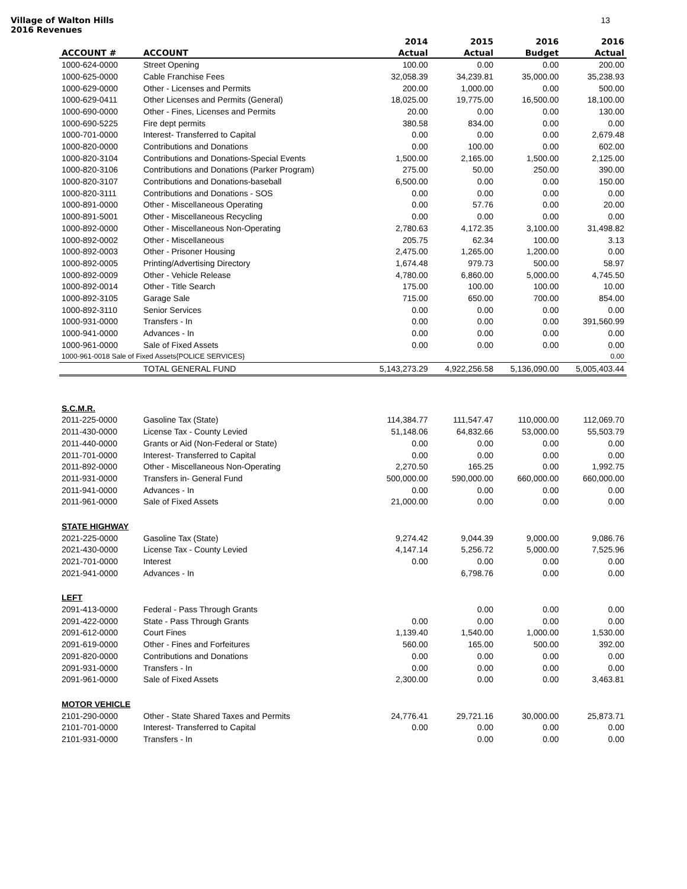Village of Walton Hills
2016 Revenues 13
| | | 2014 | 2015 | 2016 | 2016 |
| --- | --- | --- | --- | --- | --- |
| ACCOUNT # | ACCOUNT | Actual | Actual | Budget | Actual |
| 1000-624-0000 | Street Opening | 100.00 | 0.00 | 0.00 | 200.00 |
| 1000-625-0000 | Cable Franchise Fees | 32,058.39 | 34,239.81 | 35,000.00 | 35,238.93 |
| 1000-629-0000 | Other - Licenses and Permits | 200.00 | 1,000.00 | 0.00 | 500.00 |
| 1000-629-0411 | Other Licenses and Permits (General) | 18,025.00 | 19,775.00 | 16,500.00 | 18,100.00 |
| 1000-690-0000 | Other - Fines, Licenses and Permits | 20.00 | 0.00 | 0.00 | 130.00 |
| 1000-690-5225 | Fire dept permits | 380.58 | 834.00 | 0.00 | 0.00 |
| 1000-701-0000 | Interest- Transferred to Capital | 0.00 | 0.00 | 0.00 | 2,679.48 |
| 1000-820-0000 | Contributions and Donations | 0.00 | 100.00 | 0.00 | 602.00 |
| 1000-820-3104 | Contributions and Donations-Special Events | 1,500.00 | 2,165.00 | 1,500.00 | 2,125.00 |
| 1000-820-3106 | Contributions and Donations (Parker Program) | 275.00 | 50.00 | 250.00 | 390.00 |
| 1000-820-3107 | Contributions and Donations-baseball | 6,500.00 | 0.00 | 0.00 | 150.00 |
| 1000-820-3111 | Contributions and Donations - SOS | 0.00 | 0.00 | 0.00 | 0.00 |
| 1000-891-0000 | Other - Miscellaneous Operating | 0.00 | 57.76 | 0.00 | 20.00 |
| 1000-891-5001 | Other - Miscellaneous Recycling | 0.00 | 0.00 | 0.00 | 0.00 |
| 1000-892-0000 | Other - Miscellaneous Non-Operating | 2,780.63 | 4,172.35 | 3,100.00 | 31,498.82 |
| 1000-892-0002 | Other - Miscellaneous | 205.75 | 62.34 | 100.00 | 3.13 |
| 1000-892-0003 | Other - Prisoner Housing | 2,475.00 | 1,265.00 | 1,200.00 | 0.00 |
| 1000-892-0005 | Printing/Advertising Directory | 1,674.48 | 979.73 | 500.00 | 58.97 |
| 1000-892-0009 | Other - Vehicle Release | 4,780.00 | 6,860.00 | 5,000.00 | 4,745.50 |
| 1000-892-0014 | Other - Title Search | 175.00 | 100.00 | 100.00 | 10.00 |
| 1000-892-3105 | Garage Sale | 715.00 | 650.00 | 700.00 | 854.00 |
| 1000-892-3110 | Senior Services | 0.00 | 0.00 | 0.00 | 0.00 |
| 1000-931-0000 | Transfers - In | 0.00 | 0.00 | 0.00 | 391,560.99 |
| 1000-941-0000 | Advances - In | 0.00 | 0.00 | 0.00 | 0.00 |
| 1000-961-0000 | Sale of Fixed Assets | 0.00 | 0.00 | 0.00 | 0.00 |
| 1000-961-0018 Sale of Fixed Assets{POLICE SERVICES} | | | | | 0.00 |
| | TOTAL GENERAL FUND | 5,143,273.29 | 4,922,256.58 | 5,136,090.00 | 5,005,403.44 |
| S.C.M.R. | | | | | |
| 2011-225-0000 | Gasoline Tax (State) | 114,384.77 | 111,547.47 | 110,000.00 | 112,069.70 |
| 2011-430-0000 | License Tax - County Levied | 51,148.06 | 64,832.66 | 53,000.00 | 55,503.79 |
| 2011-440-0000 | Grants or Aid (Non-Federal or State) | 0.00 | 0.00 | 0.00 | 0.00 |
| 2011-701-0000 | Interest- Transferred to Capital | 0.00 | 0.00 | 0.00 | 0.00 |
| 2011-892-0000 | Other - Miscellaneous Non-Operating | 2,270.50 | 165.25 | 0.00 | 1,992.75 |
| 2011-931-0000 | Transfers in- General Fund | 500,000.00 | 590,000.00 | 660,000.00 | 660,000.00 |
| 2011-941-0000 | Advances - In | 0.00 | 0.00 | 0.00 | 0.00 |
| 2011-961-0000 | Sale of Fixed Assets | 21,000.00 | 0.00 | 0.00 | 0.00 |
| STATE HIGHWAY | | | | | |
| 2021-225-0000 | Gasoline Tax (State) | 9,274.42 | 9,044.39 | 9,000.00 | 9,086.76 |
| 2021-430-0000 | License Tax - County Levied | 4,147.14 | 5,256.72 | 5,000.00 | 7,525.96 |
| 2021-701-0000 | Interest | 0.00 | 0.00 | 0.00 | 0.00 |
| 2021-941-0000 | Advances - In | | 6,798.76 | 0.00 | 0.00 |
| LEFT | | | | | |
| 2091-413-0000 | Federal - Pass Through Grants | | 0.00 | 0.00 | 0.00 |
| 2091-422-0000 | State - Pass Through Grants | 0.00 | 0.00 | 0.00 | 0.00 |
| 2091-612-0000 | Court Fines | 1,139.40 | 1,540.00 | 1,000.00 | 1,530.00 |
| 2091-619-0000 | Other - Fines and Forfeitures | 560.00 | 165.00 | 500.00 | 392.00 |
| 2091-820-0000 | Contributions and Donations | 0.00 | 0.00 | 0.00 | 0.00 |
| 2091-931-0000 | Transfers - In | 0.00 | 0.00 | 0.00 | 0.00 |
| 2091-961-0000 | Sale of Fixed Assets | 2,300.00 | 0.00 | 0.00 | 3,463.81 |
| MOTOR VEHICLE | | | | | |
| 2101-290-0000 | Other - State Shared Taxes and Permits | 24,776.41 | 29,721.16 | 30,000.00 | 25,873.71 |
| 2101-701-0000 | Interest- Transferred to Capital | 0.00 | 0.00 | 0.00 | 0.00 |
| 2101-931-0000 | Transfers - In | | 0.00 | 0.00 | 0.00 |